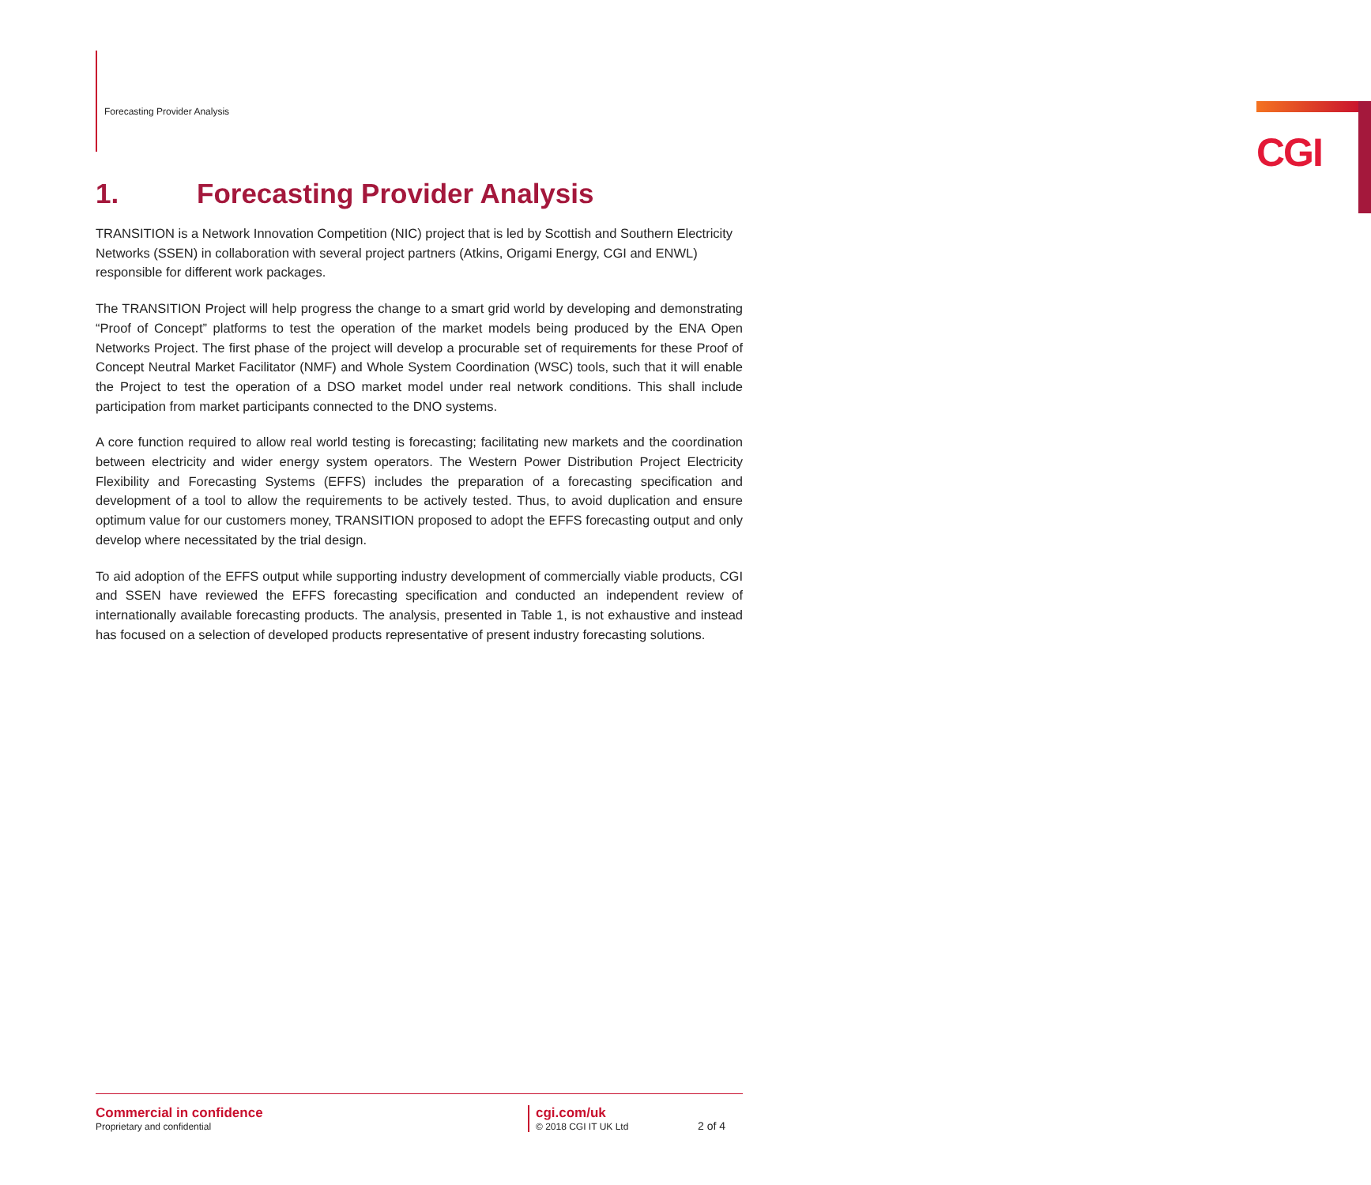Forecasting Provider Analysis CGI
1. Forecasting Provider Analysis
TRANSITION is a Network Innovation Competition (NIC) project that is led by Scottish and Southern Electricity Networks (SSEN) in collaboration with several project partners (Atkins, Origami Energy, CGI and ENWL) responsible for different work packages.
The TRANSITION Project will help progress the change to a smart grid world by developing and demonstrating “Proof of Concept” platforms to test the operation of the market models being produced by the ENA Open Networks Project. The first phase of the project will develop a procurable set of requirements for these Proof of Concept Neutral Market Facilitator (NMF) and Whole System Coordination (WSC) tools, such that it will enable the Project to test the operation of a DSO market model under real network conditions. This shall include participation from market participants connected to the DNO systems.
A core function required to allow real world testing is forecasting; facilitating new markets and the coordination between electricity and wider energy system operators. The Western Power Distribution Project Electricity Flexibility and Forecasting Systems (EFFS) includes the preparation of a forecasting specification and development of a tool to allow the requirements to be actively tested. Thus, to avoid duplication and ensure optimum value for our customers money, TRANSITION proposed to adopt the EFFS forecasting output and only develop where necessitated by the trial design.
To aid adoption of the EFFS output while supporting industry development of commercially viable products, CGI and SSEN have reviewed the EFFS forecasting specification and conducted an independent review of internationally available forecasting products. The analysis, presented in Table 1, is not exhaustive and instead has focused on a selection of developed products representative of present industry forecasting solutions.
Commercial in confidence
Proprietary and confidential
cgi.com/uk
© 2018 CGI IT UK Ltd
2 of 4